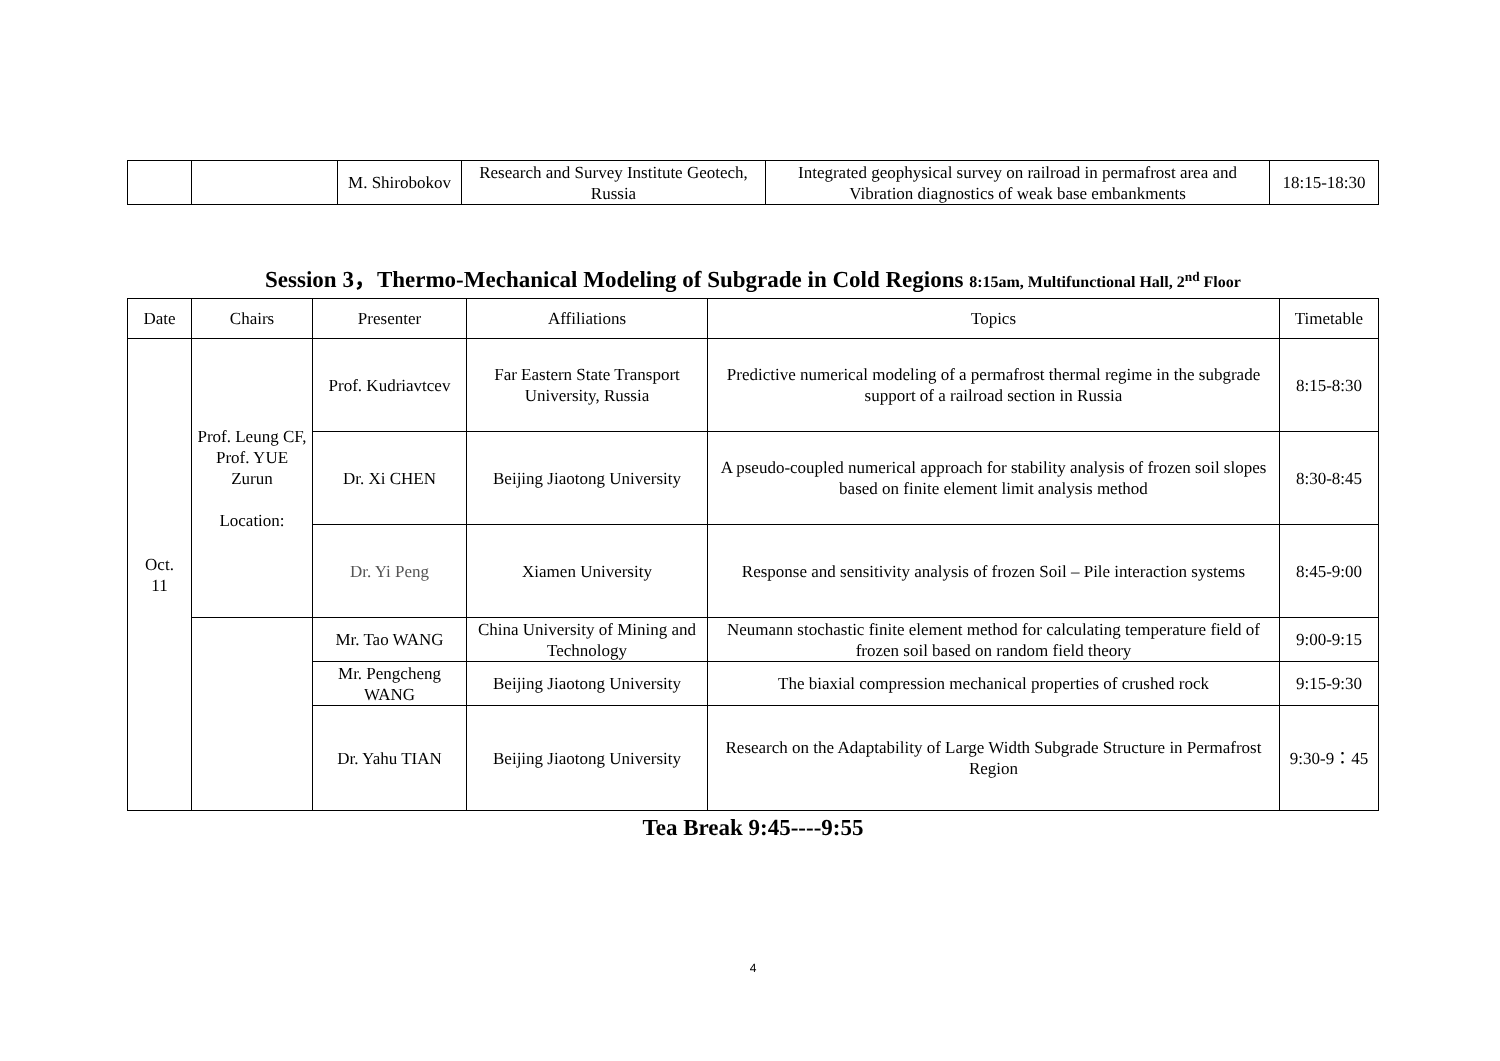| | | M. Shirobokov | Research and Survey Institute Geotech, Russia | Integrated geophysical survey on railroad in permafrost area and Vibration diagnostics of weak base embankments | 18:15-18:30 |
Session 3，Thermo-Mechanical Modeling of Subgrade in Cold Regions 8:15am, Multifunctional Hall, 2<sup>nd</sup> Floor
| Date | Chairs | Presenter | Affiliations | Topics | Timetable |
| --- | --- | --- | --- | --- | --- |
| Oct. 11 | Prof. Leung CF, Prof. YUE Zurun Location: | Prof. Kudriavtcev | Far Eastern State Transport University, Russia | Predictive numerical modeling of a permafrost thermal regime in the subgrade support of a railroad section in Russia | 8:15-8:30 |
| | | Dr. Xi CHEN | Beijing Jiaotong University | A pseudo-coupled numerical approach for stability analysis of frozen soil slopes based on finite element limit analysis method | 8:30-8:45 |
| | | Dr. Yi Peng | Xiamen University | Response and sensitivity analysis of frozen Soil – Pile interaction systems | 8:45-9:00 |
| | | Mr. Tao WANG | China University of Mining and Technology | Neumann stochastic finite element method for calculating temperature field of frozen soil based on random field theory | 9:00-9:15 |
| | | Mr. Pengcheng WANG | Beijing Jiaotong University | The biaxial compression mechanical properties of crushed rock | 9:15-9:30 |
| | | Dr. Yahu TIAN | Beijing Jiaotong University | Research on the Adaptability of Large Width Subgrade Structure in Permafrost Region | 9:30-9：45 |
Tea Break 9:45----9:55
4